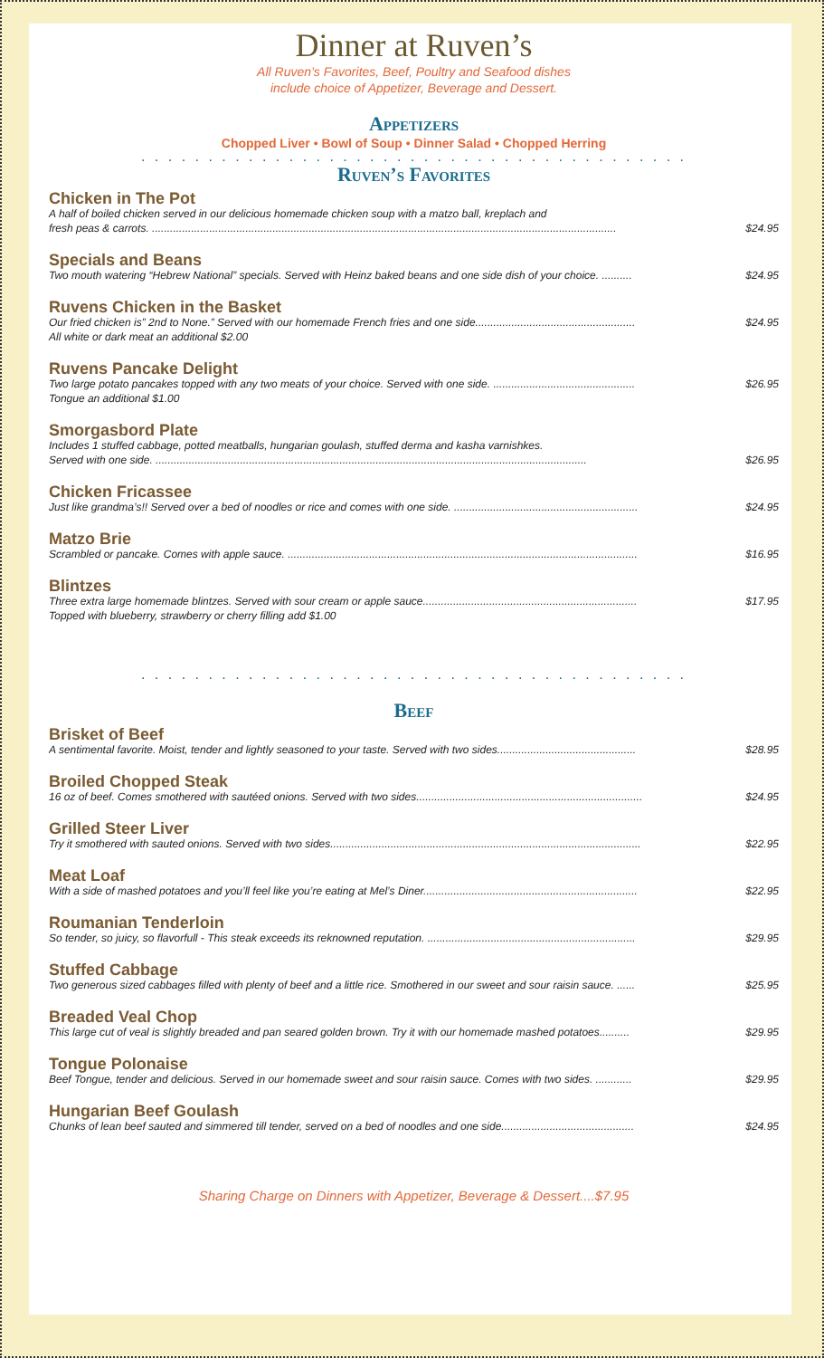Dinner at Ruven’s
All Ruven’s Favorites, Beef, Poultry and Seafood dishes
include choice of Appetizer, Beverage and Dessert.
Appetizers
Chopped Liver • Bowl of Soup • Dinner Salad • Chopped Herring
. . . . . . . . . . . . . . . . . . . . . . . . . . . . . . . . . . . . . . . . .
Ruven’s Favorites
Chicken in The Pot
A half of boiled chicken served in our delicious homemade chicken soup with a matzo ball, kreplach and
fresh peas & carrots. .......................................................................................................................................................... $24.95
Specials and Beans
Two mouth watering “Hebrew National” specials. Served with Heinz baked beans and one side dish of your choice. .......... $24.95
Ruvens Chicken in the Basket
Our fried chicken is” 2nd to None.” Served with our homemade French fries and one side..................................................... $24.95
All white or dark meat an additional $2.00
Ruvens Pancake Delight
Two large potato pancakes topped with any two meats of your choice. Served with one side. ............................................... $26.95
Tongue an additional $1.00
Smorgasbord Plate
Includes 1 stuffed cabbage, potted meatballs, hungarian goulash, stuffed derma and kasha varnishkes.
Served with one side. ............................................................................................................................................... $26.95
Chicken Fricassee
Just like grandma’s!! Served over a bed of noodles or rice and comes with one side. ............................................................. $24.95
Matzo Brie
Scrambled or pancake. Comes with apple sauce. .................................................................................................................... $16.95
Blintzes
Three extra large homemade blintzes. Served with sour cream or apple sauce....................................................................... $17.95
Topped with blueberry, strawberry or cherry filling add $1.00
. . . . . . . . . . . . . . . . . . . . . . . . . . . . . . . . . . . . . . . . .
Beef
Brisket of Beef
A sentimental favorite. Moist, tender and lightly seasoned to your taste. Served with two sides.............................................. $28.95
Broiled Chopped Steak
16 oz of beef. Comes smothered with sautéed onions. Served with two sides........................................................................... $24.95
Grilled Steer Liver
Try it smothered with sauted onions. Served with two sides....................................................................................................... $22.95
Meat Loaf
With a side of mashed potatoes and you’ll feel like you’re eating at Mel’s Diner....................................................................... $22.95
Roumanian Tenderloin
So tender, so juicy, so flavorfull - This steak exceeds its reknowned reputation. ..................................................................... $29.95
Stuffed Cabbage
Two generous sized cabbages filled with plenty of beef and a little rice. Smothered in our sweet and sour raisin sauce. ...... $25.95
Breaded Veal Chop
This large cut of veal is slightly breaded and pan seared golden brown. Try it with our homemade mashed potatoes.......... $29.95
Tongue Polonaise
Beef Tongue, tender and delicious. Served in our homemade sweet and sour raisin sauce. Comes with two sides. ............ $29.95
Hungarian Beef Goulash
Chunks of lean beef sauted and simmered till tender, served on a bed of noodles and one side............................................ $24.95
Sharing Charge on Dinners with Appetizer, Beverage & Dessert....$7.95